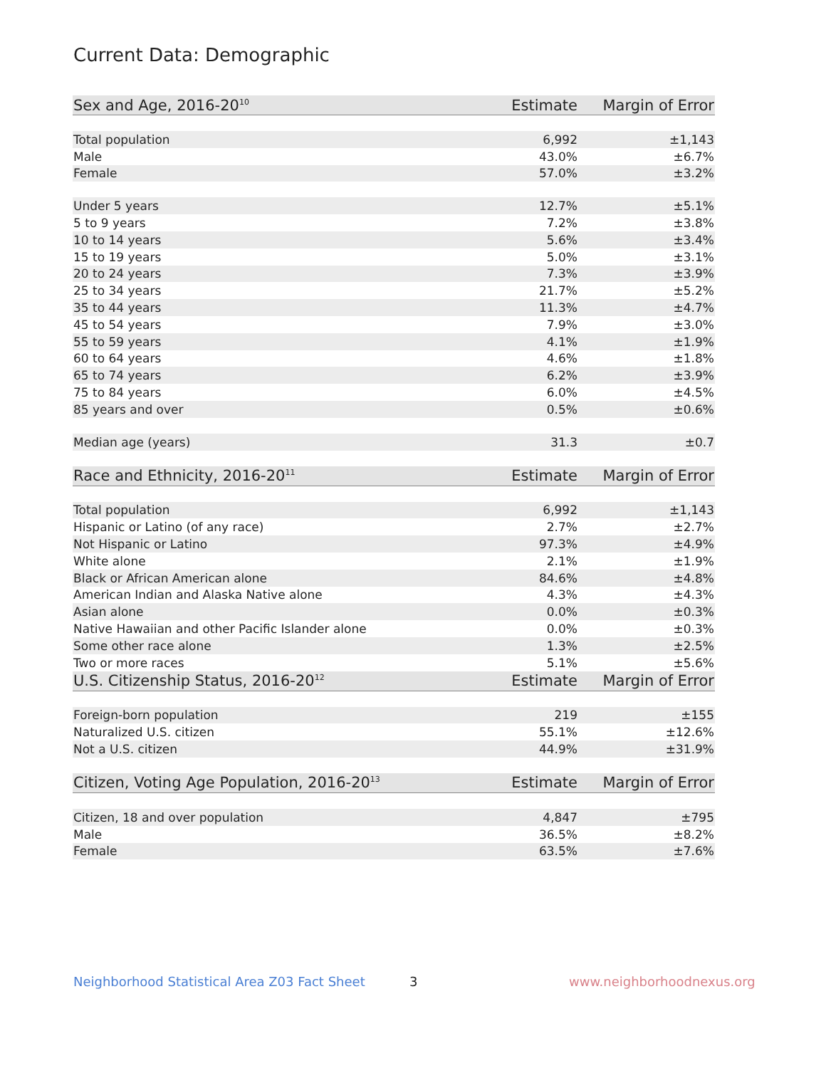Current Data: Demographic
| Sex and Age, 2016-20<sup>10</sup> | Estimate | Margin of Error |
| --- | --- | --- |
| Total population | 6,992 | ±1,143 |
| Male | 43.0% | ±6.7% |
| Female | 57.0% | ±3.2% |
| Under 5 years | 12.7% | ±5.1% |
| 5 to 9 years | 7.2% | ±3.8% |
| 10 to 14 years | 5.6% | ±3.4% |
| 15 to 19 years | 5.0% | ±3.1% |
| 20 to 24 years | 7.3% | ±3.9% |
| 25 to 34 years | 21.7% | ±5.2% |
| 35 to 44 years | 11.3% | ±4.7% |
| 45 to 54 years | 7.9% | ±3.0% |
| 55 to 59 years | 4.1% | ±1.9% |
| 60 to 64 years | 4.6% | ±1.8% |
| 65 to 74 years | 6.2% | ±3.9% |
| 75 to 84 years | 6.0% | ±4.5% |
| 85 years and over | 0.5% | ±0.6% |
| Median age (years) | 31.3 | ±0.7 |
| Race and Ethnicity, 2016-20<sup>11</sup> | Estimate | Margin of Error |
| Total population | 6,992 | ±1,143 |
| Hispanic or Latino (of any race) | 2.7% | ±2.7% |
| Not Hispanic or Latino | 97.3% | ±4.9% |
| White alone | 2.1% | ±1.9% |
| Black or African American alone | 84.6% | ±4.8% |
| American Indian and Alaska Native alone | 4.3% | ±4.3% |
| Asian alone | 0.0% | ±0.3% |
| Native Hawaiian and other Pacific Islander alone | 0.0% | ±0.3% |
| Some other race alone | 1.3% | ±2.5% |
| Two or more races | 5.1% | ±5.6% |
| U.S. Citizenship Status, 2016-20<sup>12</sup> | Estimate | Margin of Error |
| Foreign-born population | 219 | ±155 |
| Naturalized U.S. citizen | 55.1% | ±12.6% |
| Not a U.S. citizen | 44.9% | ±31.9% |
| Citizen, Voting Age Population, 2016-20<sup>13</sup> | Estimate | Margin of Error |
| Citizen, 18 and over population | 4,847 | ±795 |
| Male | 36.5% | ±8.2% |
| Female | 63.5% | ±7.6% |
Neighborhood Statistical Area Z03 Fact Sheet
3 www.neighborhoodnexus.org